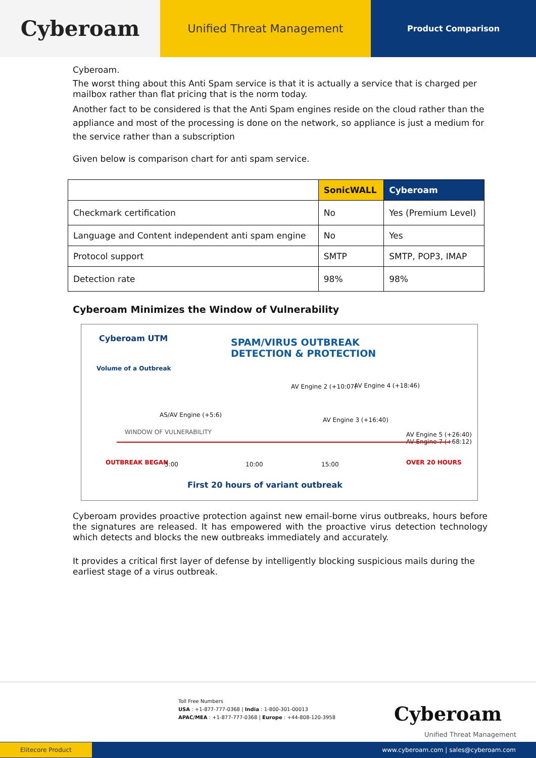Cyberoam
Unified Threat Management
Product Comparison
Cyberoam.
The worst thing about this Anti Spam service is that it is actually a service that is charged per mailbox rather than flat pricing that is the norm today.
Another fact to be considered is that the Anti Spam engines reside on the cloud rather than the appliance and most of the processing is done on the network, so appliance is just a medium for the service rather than a subscription
Given below is comparison chart for anti spam service.
| | SonicWALL | Cyberoam |
| --- | --- | --- |
| Checkmark certification | No | Yes (Premium Level) |
| Language and Content independent anti spam engine | No | Yes |
| Protocol support | SMTP | SMTP, POP3, IMAP |
| Detection rate | 98% | 98% |
Cyberoam Minimizes the Window of Vulnerability
Cyberoam UTM
SPAM/VIRUS OUTBREAK
DETECTION & PROTECTION
Volume of a Outbreak
AS/AV Engine (+5:6)
WINDOW OF VULNERABILITY
AV Engine 2 (+10:07) AV Engine 4 (+18:46)
AV Engine 3 (+16:40)
AV Engine 5 (+26:40)
AV Engine 7 (+68:12)
OUTBREAK BEGAN 5:00 10:00 15:00 OVER 20 HOURS
First 20 hours of variant outbreak
Cyberoam provides proactive protection against new email-borne virus outbreaks, hours before the signatures are released. It has empowered with the proactive virus detection technology which detects and blocks the new outbreaks immediately and accurately.
It provides a critical first layer of defense by intelligently blocking suspicious mails during the earliest stage of a virus outbreak.
Toll Free Numbers
USA : +1-877-777-0368 | India : 1-800-301-00013
APAC/MEA : +1-877-777-0368 | Europe : +44-808-120-3958
Cyberoam
Unified Threat Management
Elitecore Product www.cyberoam.com | sales@cyberoam.com